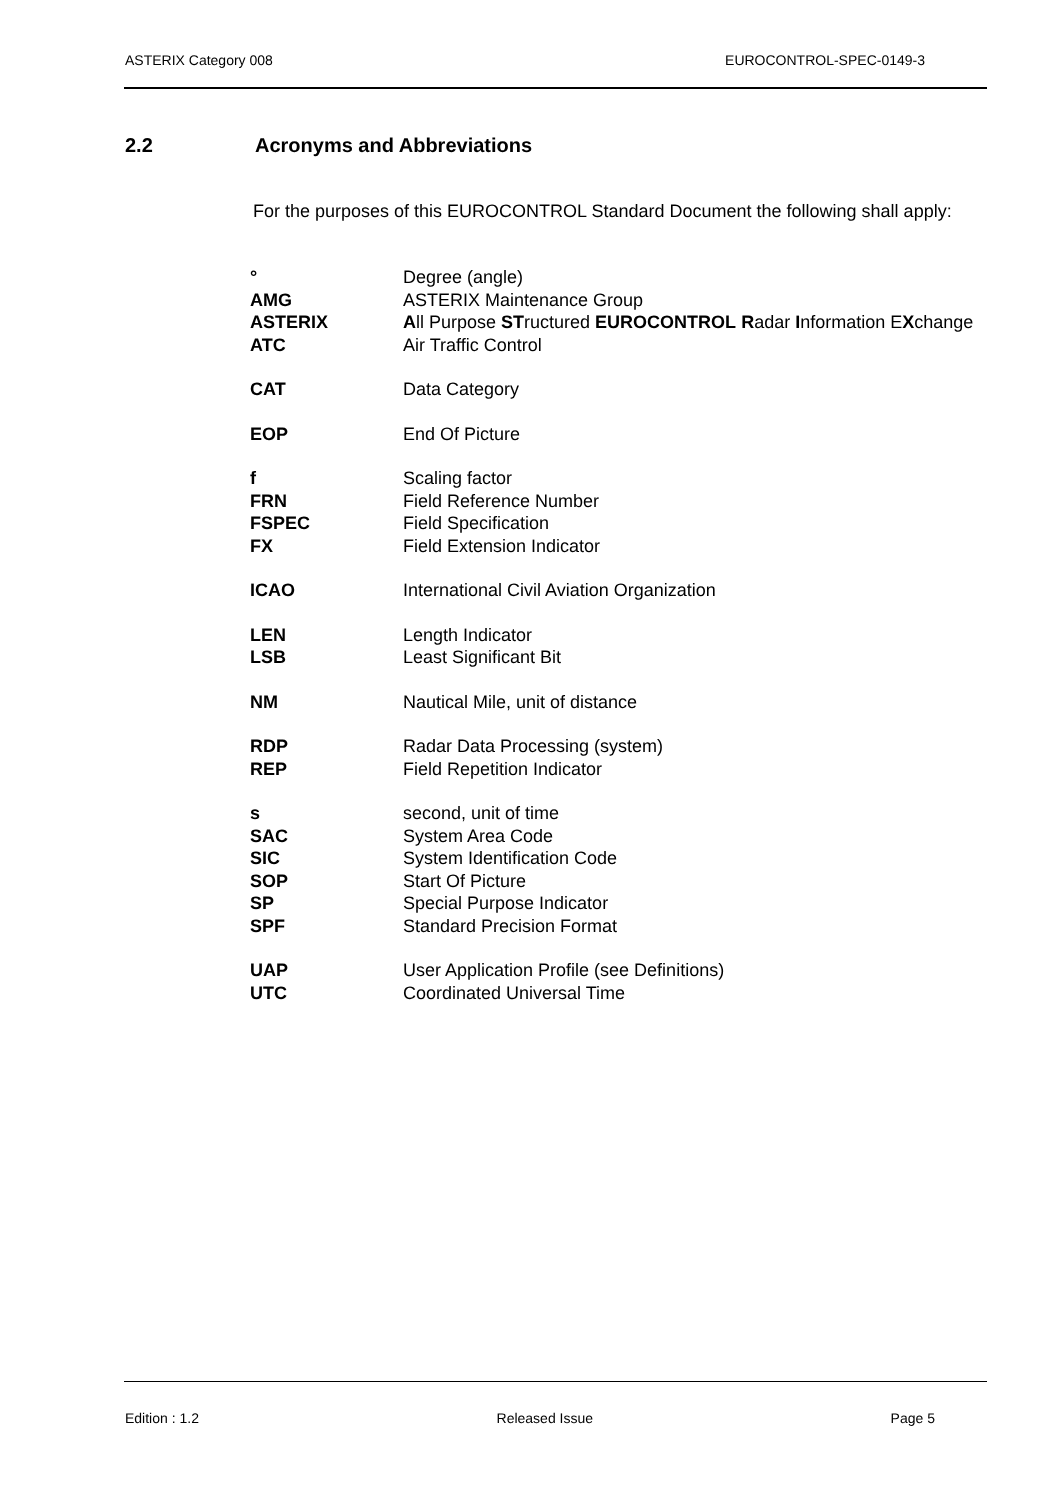ASTERIX Category 008 EUROCONTROL-SPEC-0149-3
2.2 Acronyms and Abbreviations
For the purposes of this EUROCONTROL Standard Document the following shall apply:
| ° | Degree (angle) |
| AMG | ASTERIX Maintenance Group |
| ASTERIX | A ll Purpose ST ructured EUROCONTROL R adar I nformation E X change |
| ATC | Air Traffic Control |
| CAT | Data Category |
| EOP | End Of Picture |
| f | Scaling factor |
| FRN | Field Reference Number |
| FSPEC | Field Specification |
| FX | Field Extension Indicator |
| ICAO | International Civil Aviation Organization |
| LEN | Length Indicator |
| LSB | Least Significant Bit |
| NM | Nautical Mile, unit of distance |
| RDP | Radar Data Processing (system) |
| REP | Field Repetition Indicator |
| s | second, unit of time |
| SAC | System Area Code |
| SIC | System Identification Code |
| SOP | Start Of Picture |
| SP | Special Purpose Indicator |
| SPF | Standard Precision Format |
| UAP | User Application Profile (see Definitions) |
| UTC | Coordinated Universal Time |
Edition : 1.2 Released Issue Page 5